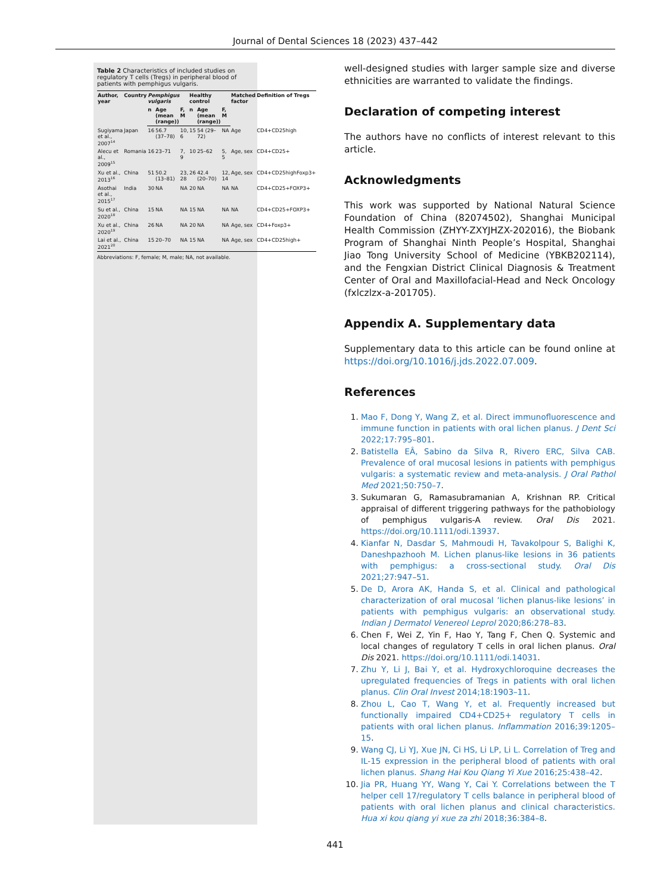Journal of Dental Sciences 18 (2023) 437–442
Table 2 Characteristics of included studies on regulatory T cells (Tregs) in peripheral blood of patients with pemphigus vulgaris.
| Author, year | Country | Pemphigus vulgaris | | | Healthy control | | | Matched factor | Definition of Tregs |
| --- | --- | --- | --- | --- | --- | --- | --- | --- | --- |
| | | n | Age (mean (range)) | F, M | n | Age (mean (range)) | F, M | | |
| Sugiyama et al., 2007<sup>14</sup> | Japan | 16 | 56.7 (37–78) | 10, 6 | 15 | 54 (29–72) | NA | Age | CD4+CD25high |
| Alecu et al., 2009<sup>15</sup> | Romania | 16 | 23–71 | 7, 9 | 10 | 25–62 | 5, 5 | Age, sex | CD4+CD25+ |
| Xu et al., 2013<sup>16</sup> | China | 51 | 50.2 (13–81) | 23, 28 | 26 | 42.4 (20–70) | 12, 14 | Age, sex | CD4+CD25highFoxp3+ |
| Asothai et al., 2015<sup>17</sup> | India | 30 | NA | NA | 20 | NA | NA | NA | CD4+CD25+FOXP3+ |
| Su et al., 2020<sup>18</sup> | China | 15 | NA | NA | 15 | NA | NA | NA | CD4+CD25+FOXP3+ |
| Xu et al., 2020<sup>19</sup> | China | 26 | NA | NA | 20 | NA | NA | Age, sex | CD4+Foxp3+ |
| Lai et al., 2021<sup>20</sup> | China | 15 | 20–70 | NA | 15 | NA | NA | Age, sex | CD4+CD25high+ |
Abbreviations: F, female; M, male; NA, not available.
well-designed studies with larger sample size and diverse ethnicities are warranted to validate the findings.
Declaration of competing interest
The authors have no conflicts of interest relevant to this article.
Acknowledgments
This work was supported by National Natural Science Foundation of China (82074502), Shanghai Municipal Health Commission (ZHYY-ZXYJHZX-202016), the Biobank Program of Shanghai Ninth People’s Hospital, Shanghai Jiao Tong University School of Medicine (YBKB202114), and the Fengxian District Clinical Diagnosis & Treatment Center of Oral and Maxillofacial-Head and Neck Oncology (fxlczlzx-a-201705).
Appendix A. Supplementary data
Supplementary data to this article can be found online at https://doi.org/10.1016/j.jds.2022.07.009.
References
1. Mao F, Dong Y, Wang Z, et al. Direct immunofluorescence and immune function in patients with oral lichen planus. J Dent Sci 2022;17:795–801.
2. Batistella EÂ, Sabino da Silva R, Rivero ERC, Silva CAB. Prevalence of oral mucosal lesions in patients with pemphigus vulgaris: a systematic review and meta-analysis. J Oral Pathol Med 2021;50:750–7.
3. Sukumaran G, Ramasubramanian A, Krishnan RP. Critical appraisal of different triggering pathways for the pathobiology of pemphigus vulgaris-A review. Oral Dis 2021. https://doi.org/10.1111/odi.13937.
4. Kianfar N, Dasdar S, Mahmoudi H, Tavakolpour S, Balighi K, Daneshpazhooh M. Lichen planus-like lesions in 36 patients with pemphigus: a cross-sectional study. Oral Dis 2021;27:947–51.
5. De D, Arora AK, Handa S, et al. Clinical and pathological characterization of oral mucosal ’lichen planus-like lesions’ in patients with pemphigus vulgaris: an observational study. Indian J Dermatol Venereol Leprol 2020;86:278–83.
6. Chen F, Wei Z, Yin F, Hao Y, Tang F, Chen Q. Systemic and local changes of regulatory T cells in oral lichen planus. Oral Dis 2021. https://doi.org/10.1111/odi.14031.
7. Zhu Y, Li J, Bai Y, et al. Hydroxychloroquine decreases the upregulated frequencies of Tregs in patients with oral lichen planus. Clin Oral Invest 2014;18:1903–11.
8. Zhou L, Cao T, Wang Y, et al. Frequently increased but functionally impaired CD4+CD25+ regulatory T cells in patients with oral lichen planus. Inflammation 2016;39:1205–15.
9. Wang CJ, Li YJ, Xue JN, Ci HS, Li LP, Li L. Correlation of Treg and IL-15 expression in the peripheral blood of patients with oral lichen planus. Shang Hai Kou Qiang Yi Xue 2016;25:438–42.
10. Jia PR, Huang YY, Wang Y, Cai Y. Correlations between the T helper cell 17/regulatory T cells balance in peripheral blood of patients with oral lichen planus and clinical characteristics. Hua xi kou qiang yi xue za zhi 2018;36:384–8.
441